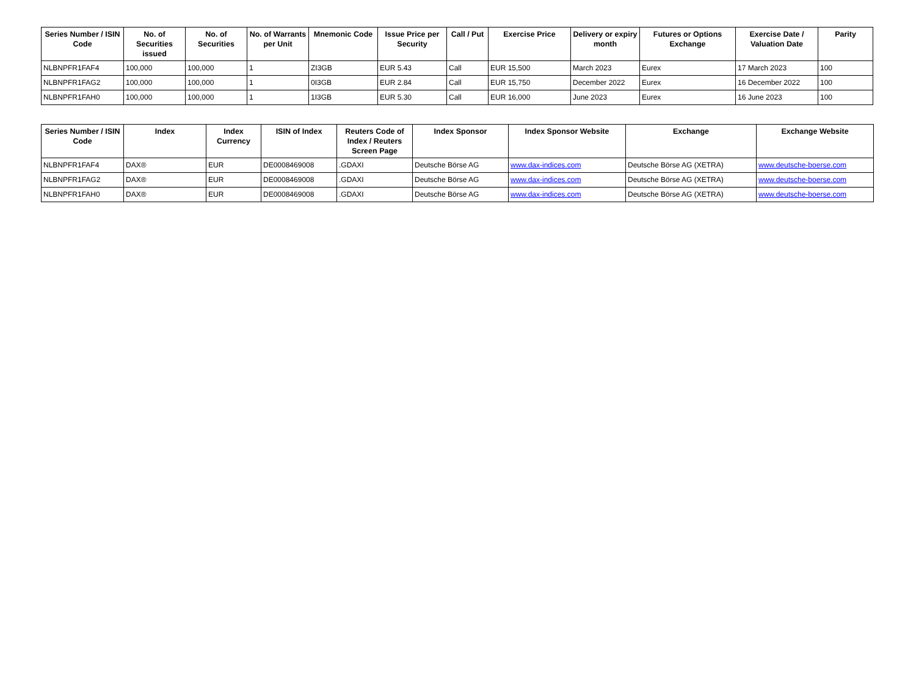| Series Number / ISIN Code | No. of Securities issued | No. of Securities | No. of Warrants per Unit | Mnemonic Code | Issue Price per Security | Call / Put | Exercise Price | Delivery or expiry month | Futures or Options Exchange | Exercise Date / Valuation Date | Parity |
| --- | --- | --- | --- | --- | --- | --- | --- | --- | --- | --- | --- |
| NLBNPFR1FAF4 | 100,000 | 100,000 | 1 | ZI3GB | EUR 5.43 | Call | EUR 15,500 | March 2023 | Eurex | 17 March 2023 | 100 |
| NLBNPFR1FAG2 | 100,000 | 100,000 | 1 | 0I3GB | EUR 2.84 | Call | EUR 15,750 | December 2022 | Eurex | 16 December 2022 | 100 |
| NLBNPFR1FAH0 | 100,000 | 100,000 | 1 | 1I3GB | EUR 5.30 | Call | EUR 16,000 | June 2023 | Eurex | 16 June 2023 | 100 |
| Series Number / ISIN Code | Index | Index Currency | ISIN of Index | Reuters Code of Index / Reuters Screen Page | Index Sponsor | Index Sponsor Website | Exchange | Exchange Website |
| --- | --- | --- | --- | --- | --- | --- | --- | --- |
| NLBNPFR1FAF4 | DAX® | EUR | DE0008469008 | .GDAXI | Deutsche Börse AG | www.dax-indices.com | Deutsche Börse AG (XETRA) | www.deutsche-boerse.com |
| NLBNPFR1FAG2 | DAX® | EUR | DE0008469008 | .GDAXI | Deutsche Börse AG | www.dax-indices.com | Deutsche Börse AG (XETRA) | www.deutsche-boerse.com |
| NLBNPFR1FAH0 | DAX® | EUR | DE0008469008 | .GDAXI | Deutsche Börse AG | www.dax-indices.com | Deutsche Börse AG (XETRA) | www.deutsche-boerse.com |